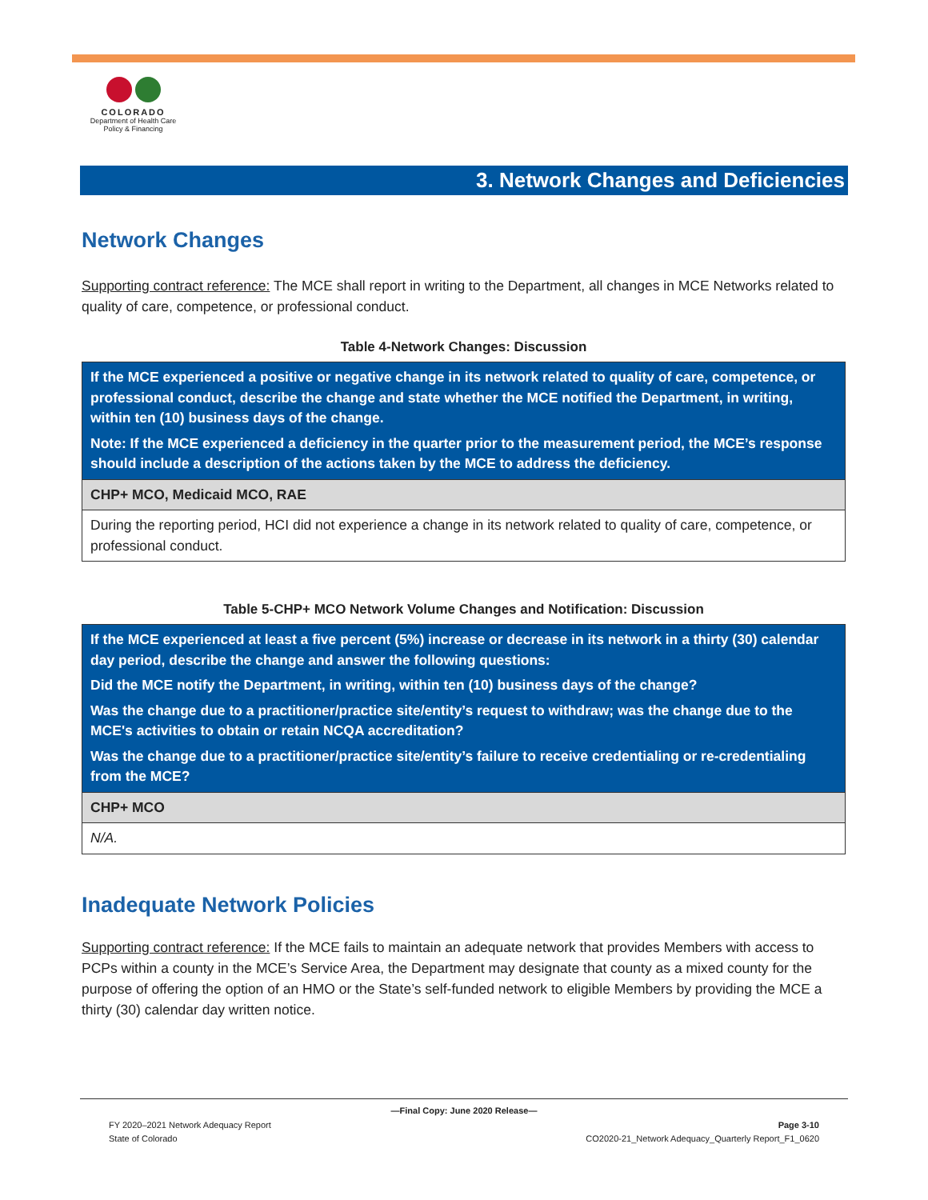COLORADO
Department of Health Care
Policy & Financing
3. Network Changes and Deficiencies
Network Changes
Supporting contract reference: The MCE shall report in writing to the Department, all changes in MCE Networks related to quality of care, competence, or professional conduct.
Table 4-Network Changes: Discussion
| If the MCE experienced a positive or negative change in its network related to quality of care, competence, or professional conduct, describe the change and state whether the MCE notified the Department, in writing, within ten (10) business days of the change. Note: If the MCE experienced a deficiency in the quarter prior to the measurement period, the MCE’s response should include a description of the actions taken by the MCE to address the deficiency. |
| CHP+ MCO, Medicaid MCO, RAE |
| During the reporting period, HCI did not experience a change in its network related to quality of care, competence, or professional conduct. |
Table 5-CHP+ MCO Network Volume Changes and Notification: Discussion
| If the MCE experienced at least a five percent (5%) increase or decrease in its network in a thirty (30) calendar day period, describe the change and answer the following questions: Did the MCE notify the Department, in writing, within ten (10) business days of the change? Was the change due to a practitioner/practice site/entity’s request to withdraw; was the change due to the MCE's activities to obtain or retain NCQA accreditation? Was the change due to a practitioner/practice site/entity’s failure to receive credentialing or re-credentialing from the MCE? |
| CHP+ MCO |
| N/A. |
Inadequate Network Policies
Supporting contract reference: If the MCE fails to maintain an adequate network that provides Members with access to PCPs within a county in the MCE’s Service Area, the Department may designate that county as a mixed county for the purpose of offering the option of an HMO or the State’s self-funded network to eligible Members by providing the MCE a thirty (30) calendar day written notice.
—Final Copy: June 2020 Release—
FY 2020–2021 Network Adequacy Report Page 3-10
State of Colorado CO2020-21_Network Adequacy_Quarterly Report_F1_0620